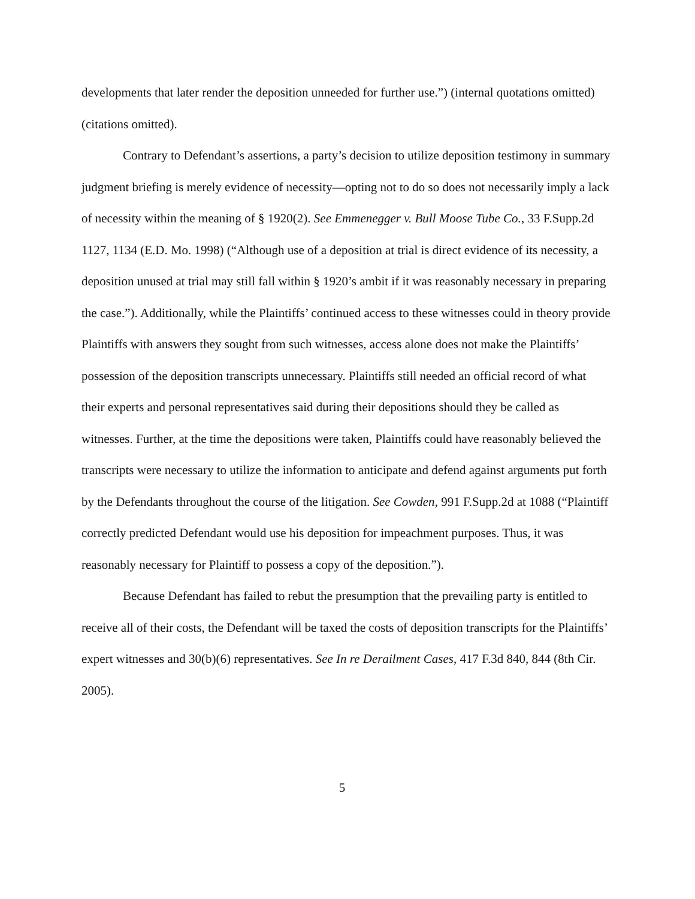developments that later render the deposition unneeded for further use.”) (internal quotations omitted) (citations omitted).
Contrary to Defendant’s assertions, a party’s decision to utilize deposition testimony in summary judgment briefing is merely evidence of necessity—opting not to do so does not necessarily imply a lack of necessity within the meaning of § 1920(2). See Emmenegger v. Bull Moose Tube Co., 33 F.Supp.2d 1127, 1134 (E.D. Mo. 1998) (“Although use of a deposition at trial is direct evidence of its necessity, a deposition unused at trial may still fall within § 1920’s ambit if it was reasonably necessary in preparing the case.”). Additionally, while the Plaintiffs’ continued access to these witnesses could in theory provide Plaintiffs with answers they sought from such witnesses, access alone does not make the Plaintiffs’ possession of the deposition transcripts unnecessary. Plaintiffs still needed an official record of what their experts and personal representatives said during their depositions should they be called as witnesses. Further, at the time the depositions were taken, Plaintiffs could have reasonably believed the transcripts were necessary to utilize the information to anticipate and defend against arguments put forth by the Defendants throughout the course of the litigation. See Cowden, 991 F.Supp.2d at 1088 (“Plaintiff correctly predicted Defendant would use his deposition for impeachment purposes. Thus, it was reasonably necessary for Plaintiff to possess a copy of the deposition.”).
Because Defendant has failed to rebut the presumption that the prevailing party is entitled to receive all of their costs, the Defendant will be taxed the costs of deposition transcripts for the Plaintiffs’ expert witnesses and 30(b)(6) representatives. See In re Derailment Cases, 417 F.3d 840, 844 (8th Cir. 2005).
5